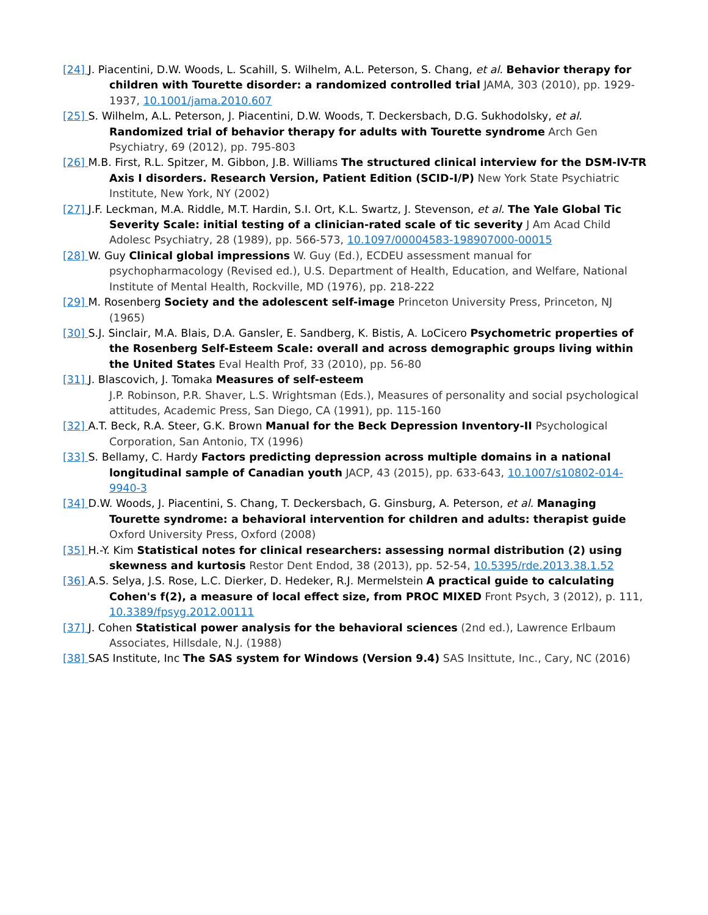[24] J. Piacentini, D.W. Woods, L. Scahill, S. Wilhelm, A.L. Peterson, S. Chang, et al. Behavior therapy for children with Tourette disorder: a randomized controlled trial JAMA, 303 (2010), pp. 1929-1937, 10.1001/jama.2010.607
[25] S. Wilhelm, A.L. Peterson, J. Piacentini, D.W. Woods, T. Deckersbach, D.G. Sukhodolsky, et al. Randomized trial of behavior therapy for adults with Tourette syndrome Arch Gen Psychiatry, 69 (2012), pp. 795-803
[26] M.B. First, R.L. Spitzer, M. Gibbon, J.B. Williams The structured clinical interview for the DSM-IV-TR Axis I disorders. Research Version, Patient Edition (SCID-I/P) New York State Psychiatric Institute, New York, NY (2002)
[27] J.F. Leckman, M.A. Riddle, M.T. Hardin, S.I. Ort, K.L. Swartz, J. Stevenson, et al. The Yale Global Tic Severity Scale: initial testing of a clinician-rated scale of tic severity J Am Acad Child Adolesc Psychiatry, 28 (1989), pp. 566-573, 10.1097/00004583-198907000-00015
[28] W. Guy Clinical global impressions W. Guy (Ed.), ECDEU assessment manual for psychopharmacology (Revised ed.), U.S. Department of Health, Education, and Welfare, National Institute of Mental Health, Rockville, MD (1976), pp. 218-222
[29] M. Rosenberg Society and the adolescent self-image Princeton University Press, Princeton, NJ (1965)
[30] S.J. Sinclair, M.A. Blais, D.A. Gansler, E. Sandberg, K. Bistis, A. LoCicero Psychometric properties of the Rosenberg Self-Esteem Scale: overall and across demographic groups living within the United States Eval Health Prof, 33 (2010), pp. 56-80
[31] J. Blascovich, J. Tomaka Measures of self-esteem
J.P. Robinson, P.R. Shaver, L.S. Wrightsman (Eds.), Measures of personality and social psychological attitudes, Academic Press, San Diego, CA (1991), pp. 115-160
[32] A.T. Beck, R.A. Steer, G.K. Brown Manual for the Beck Depression Inventory-II Psychological Corporation, San Antonio, TX (1996)
[33] S. Bellamy, C. Hardy Factors predicting depression across multiple domains in a national longitudinal sample of Canadian youth JACP, 43 (2015), pp. 633-643, 10.1007/s10802-014-9940-3
[34] D.W. Woods, J. Piacentini, S. Chang, T. Deckersbach, G. Ginsburg, A. Peterson, et al. Managing Tourette syndrome: a behavioral intervention for children and adults: therapist guide Oxford University Press, Oxford (2008)
[35] H.-Y. Kim Statistical notes for clinical researchers: assessing normal distribution (2) using skewness and kurtosis Restor Dent Endod, 38 (2013), pp. 52-54, 10.5395/rde.2013.38.1.52
[36] A.S. Selya, J.S. Rose, L.C. Dierker, D. Hedeker, R.J. Mermelstein A practical guide to calculating Cohen's f(2), a measure of local effect size, from PROC MIXED Front Psych, 3 (2012), p. 111, 10.3389/fpsyg.2012.00111
[37] J. Cohen Statistical power analysis for the behavioral sciences (2nd ed.), Lawrence Erlbaum Associates, Hillsdale, N.J. (1988)
[38] SAS Institute, Inc The SAS system for Windows (Version 9.4) SAS Insittute, Inc., Cary, NC (2016)